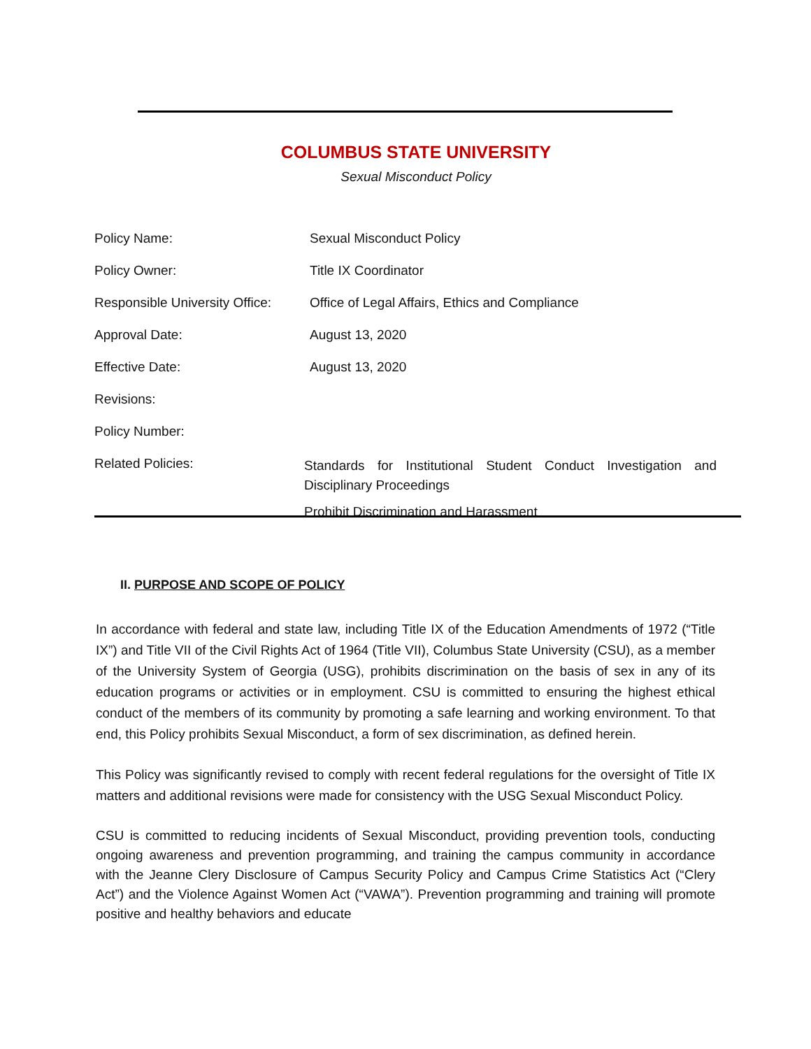COLUMBUS STATE UNIVERSITY
Sexual Misconduct Policy
| Policy Name: | Sexual Misconduct Policy |
| Policy Owner: | Title IX Coordinator |
| Responsible University Office: | Office of Legal Affairs, Ethics and Compliance |
| Approval Date: | August 13, 2020 |
| Effective Date: | August 13, 2020 |
| Revisions: | |
| Policy Number: | |
| Related Policies: | Standards for Institutional Student Conduct Investigation and Disciplinary Proceedings Prohibit Discrimination and Harassment |
II. PURPOSE AND SCOPE OF POLICY
In accordance with federal and state law, including Title IX of the Education Amendments of 1972 (“Title IX”) and Title VII of the Civil Rights Act of 1964 (Title VII), Columbus State University (CSU), as a member of the University System of Georgia (USG), prohibits discrimination on the basis of sex in any of its education programs or activities or in employment. CSU is committed to ensuring the highest ethical conduct of the members of its community by promoting a safe learning and working environment. To that end, this Policy prohibits Sexual Misconduct, a form of sex discrimination, as defined herein.
This Policy was significantly revised to comply with recent federal regulations for the oversight of Title IX matters and additional revisions were made for consistency with the USG Sexual Misconduct Policy.
CSU is committed to reducing incidents of Sexual Misconduct, providing prevention tools, conducting ongoing awareness and prevention programming, and training the campus community in accordance with the Jeanne Clery Disclosure of Campus Security Policy and Campus Crime Statistics Act (“Clery Act”) and the Violence Against Women Act (“VAWA”). Prevention programming and training will promote positive and healthy behaviors and educate